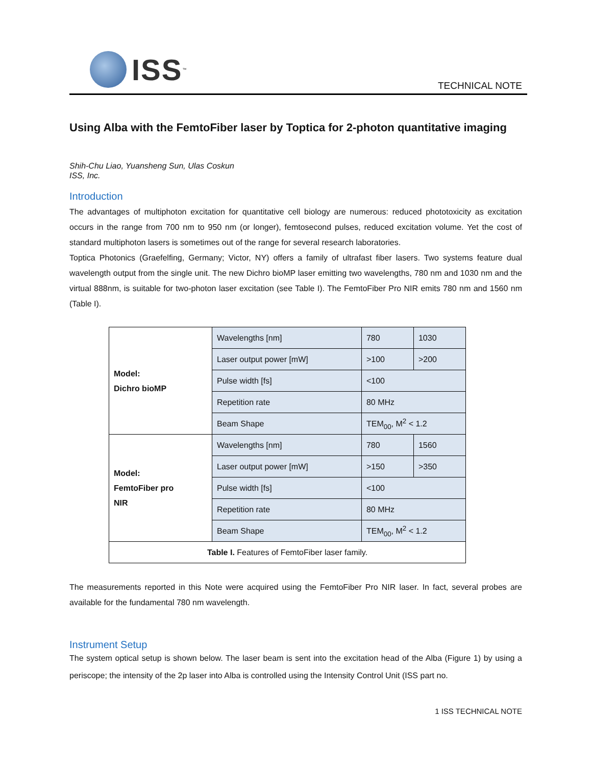ISS<sup>™</sup>
TECHNICAL NOTE
Using Alba with the FemtoFiber laser by Toptica for 2-photon quantitative imaging
Shih-Chu Liao, Yuansheng Sun, Ulas Coskun
ISS, Inc.
Introduction
The advantages of multiphoton excitation for quantitative cell biology are numerous: reduced phototoxicity as excitation occurs in the range from 700 nm to 950 nm (or longer), femtosecond pulses, reduced excitation volume. Yet the cost of standard multiphoton lasers is sometimes out of the range for several research laboratories.
Toptica Photonics (Graefelfing, Germany; Victor, NY) offers a family of ultrafast fiber lasers. Two systems feature dual wavelength output from the single unit. The new Dichro bioMP laser emitting two wavelengths, 780 nm and 1030 nm and the virtual 888nm, is suitable for two-photon laser excitation (see Table I). The FemtoFiber Pro NIR emits 780 nm and 1560 nm (Table I).
| Model: Dichro bioMP | Wavelengths [nm] | 780 | 1030 |
| | Laser output power [mW] | >100 | >200 |
| | Pulse width [fs] | <100 | |
| | Repetition rate | 80 MHz | |
| | Beam Shape | TEM<sub>00</sub>, M<sup>2</sup> < 1.2 | |
| Model: FemtoFiber pro NIR | Wavelengths [nm] | 780 | 1560 |
| | Laser output power [mW] | >150 | >350 |
| | Pulse width [fs] | <100 | |
| | Repetition rate | 80 MHz | |
| | Beam Shape | TEM<sub>00</sub>, M<sup>2</sup> < 1.2 | |
| Table I. Features of FemtoFiber laser family. | | | |
The measurements reported in this Note were acquired using the FemtoFiber Pro NIR laser. In fact, several probes are available for the fundamental 780 nm wavelength.
Instrument Setup
The system optical setup is shown below. The laser beam is sent into the excitation head of the Alba (Figure 1) by using a periscope; the intensity of the 2p laser into Alba is controlled using the Intensity Control Unit (ISS part no.
1 ISS TECHNICAL NOTE